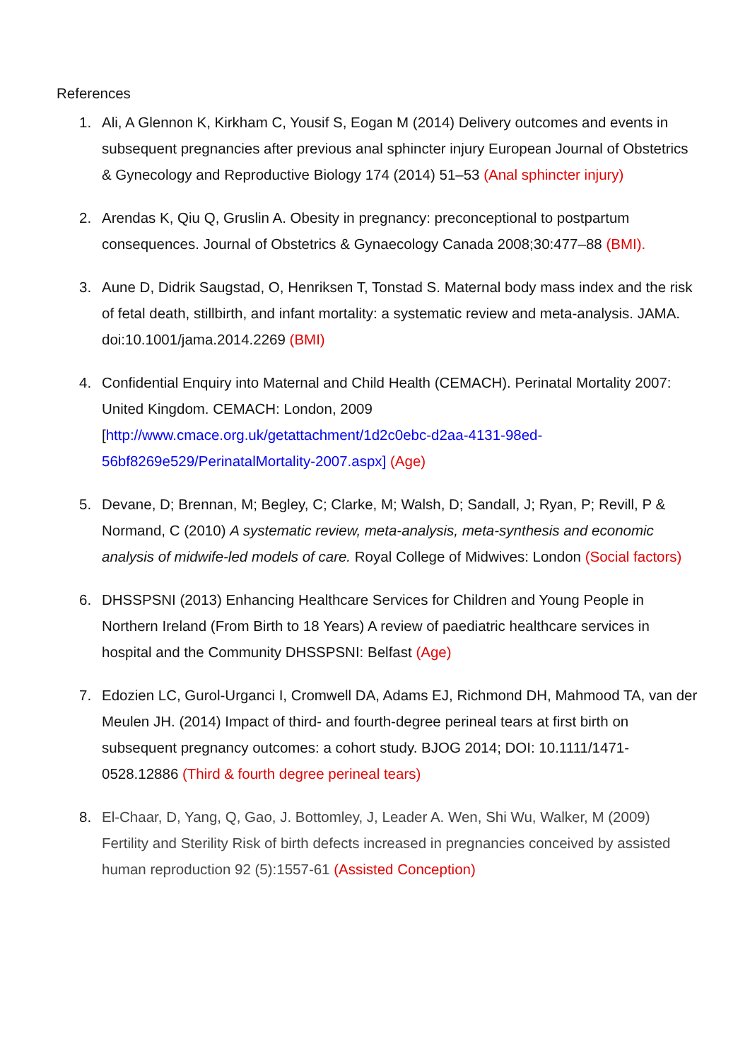References
1. Ali, A Glennon K, Kirkham C, Yousif S, Eogan M (2014) Delivery outcomes and events in subsequent pregnancies after previous anal sphincter injury European Journal of Obstetrics & Gynecology and Reproductive Biology 174 (2014) 51–53 (Anal sphincter injury)
2. Arendas K, Qiu Q, Gruslin A. Obesity in pregnancy: preconceptional to postpartum consequences. Journal of Obstetrics & Gynaecology Canada 2008;30:477–88 (BMI).
3. Aune D, Didrik Saugstad, O, Henriksen T, Tonstad S. Maternal body mass index and the risk of fetal death, stillbirth, and infant mortality: a systematic review and meta-analysis. JAMA. doi:10.1001/jama.2014.2269 (BMI)
4. Confidential Enquiry into Maternal and Child Health (CEMACH). Perinatal Mortality 2007: United Kingdom. CEMACH: London, 2009 [http://www.cmace.org.uk/getattachment/1d2c0ebc-d2aa-4131-98ed-56bf8269e529/PerinatalMortality-2007.aspx] (Age)
5. Devane, D; Brennan, M; Begley, C; Clarke, M; Walsh, D; Sandall, J; Ryan, P; Revill, P & Normand, C (2010) A systematic review, meta-analysis, meta-synthesis and economic analysis of midwife-led models of care. Royal College of Midwives: London (Social factors)
6. DHSSPSNI (2013) Enhancing Healthcare Services for Children and Young People in Northern Ireland (From Birth to 18 Years) A review of paediatric healthcare services in hospital and the Community DHSSPSNI: Belfast (Age)
7. Edozien LC, Gurol-Urganci I, Cromwell DA, Adams EJ, Richmond DH, Mahmood TA, van der Meulen JH. (2014) Impact of third- and fourth-degree perineal tears at first birth on subsequent pregnancy outcomes: a cohort study. BJOG 2014; DOI: 10.1111/1471-0528.12886 (Third & fourth degree perineal tears)
8. El-Chaar, D, Yang, Q, Gao, J. Bottomley, J, Leader A. Wen, Shi Wu, Walker, M (2009) Fertility and Sterility Risk of birth defects increased in pregnancies conceived by assisted human reproduction 92 (5):1557-61 (Assisted Conception)